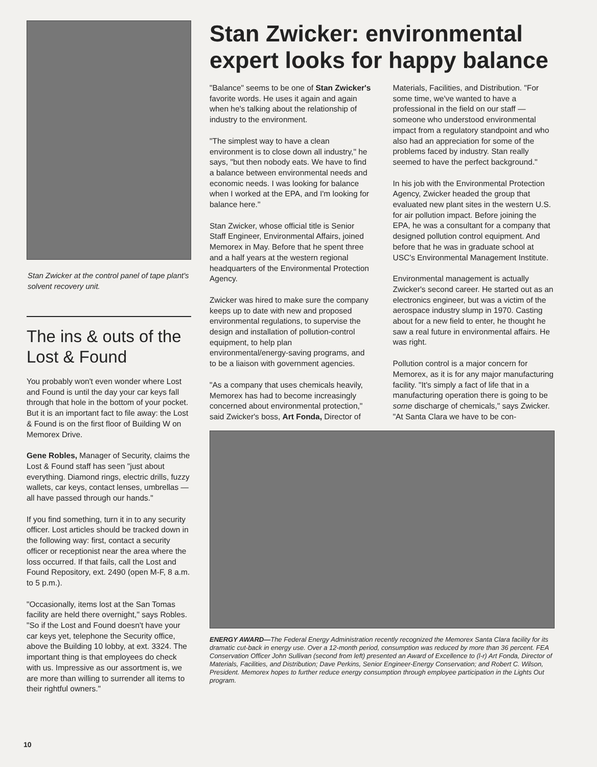Stan Zwicker at the control panel of tape plant's solvent recovery unit.
The ins & outs of the Lost & Found
You probably won't even wonder where Lost and Found is until the day your car keys fall through that hole in the bottom of your pocket. But it is an important fact to file away: the Lost & Found is on the first floor of Building W on Memorex Drive.
Gene Robles, Manager of Security, claims the Lost & Found staff has seen "just about everything. Diamond rings, electric drills, fuzzy wallets, car keys, contact lenses, umbrellas — all have passed through our hands."
If you find something, turn it in to any security officer. Lost articles should be tracked down in the following way: first, contact a security officer or receptionist near the area where the loss occurred. If that fails, call the Lost and Found Repository, ext. 2490 (open M-F, 8 a.m. to 5 p.m.).
"Occasionally, items lost at the San Tomas facility are held there overnight," says Robles. "So if the Lost and Found doesn't have your car keys yet, telephone the Security office, above the Building 10 lobby, at ext. 3324. The important thing is that employees do check with us. Impressive as our assortment is, we are more than willing to surrender all items to their rightful owners."
Stan Zwicker: environmental expert looks for happy balance
"Balance" seems to be one of Stan Zwicker's favorite words. He uses it again and again when he's talking about the relationship of industry to the environment.
"The simplest way to have a clean environment is to close down all industry," he says, "but then nobody eats. We have to find a balance between environmental needs and economic needs. I was looking for balance when I worked at the EPA, and I'm looking for balance here."
Stan Zwicker, whose official title is Senior Staff Engineer, Environmental Affairs, joined Memorex in May. Before that he spent three and a half years at the western regional headquarters of the Environmental Protection Agency.
Zwicker was hired to make sure the company keeps up to date with new and proposed environmental regulations, to supervise the design and installation of pollution-control equipment, to help plan environmental/energy-saving programs, and to be a liaison with government agencies.
"As a company that uses chemicals heavily, Memorex has had to become increasingly concerned about environmental protection," said Zwicker's boss, Art Fonda, Director of Materials, Facilities, and Distribution. "For some time, we've wanted to have a professional in the field on our staff —someone who understood environmental impact from a regulatory standpoint and who also had an appreciation for some of the problems faced by industry. Stan really seemed to have the perfect background."
In his job with the Environmental Protection Agency, Zwicker headed the group that evaluated new plant sites in the western U.S. for air pollution impact. Before joining the EPA, he was a consultant for a company that designed pollution control equipment. And before that he was in graduate school at USC's Environmental Management Institute.
Environmental management is actually Zwicker's second career. He started out as an electronics engineer, but was a victim of the aerospace industry slump in 1970. Casting about for a new field to enter, he thought he saw a real future in environmental affairs. He was right.
Pollution control is a major concern for Memorex, as it is for any major manufacturing facility. "It's simply a fact of life that in a manufacturing operation there is going to be some discharge of chemicals," says Zwicker. "At Santa Clara we have to be con-
ENERGY AWARD—The Federal Energy Administration recently recognized the Memorex Santa Clara facility for its dramatic cut-back in energy use. Over a 12-month period, consumption was reduced by more than 36 percent. FEA Conservation Officer John Sullivan (second from left) presented an Award of Excellence to (l-r) Art Fonda, Director of Materials, Facilities, and Distribution; Dave Perkins, Senior Engineer-Energy Conservation; and Robert C. Wilson, President. Memorex hopes to further reduce energy consumption through employee participation in the Lights Out program.
10